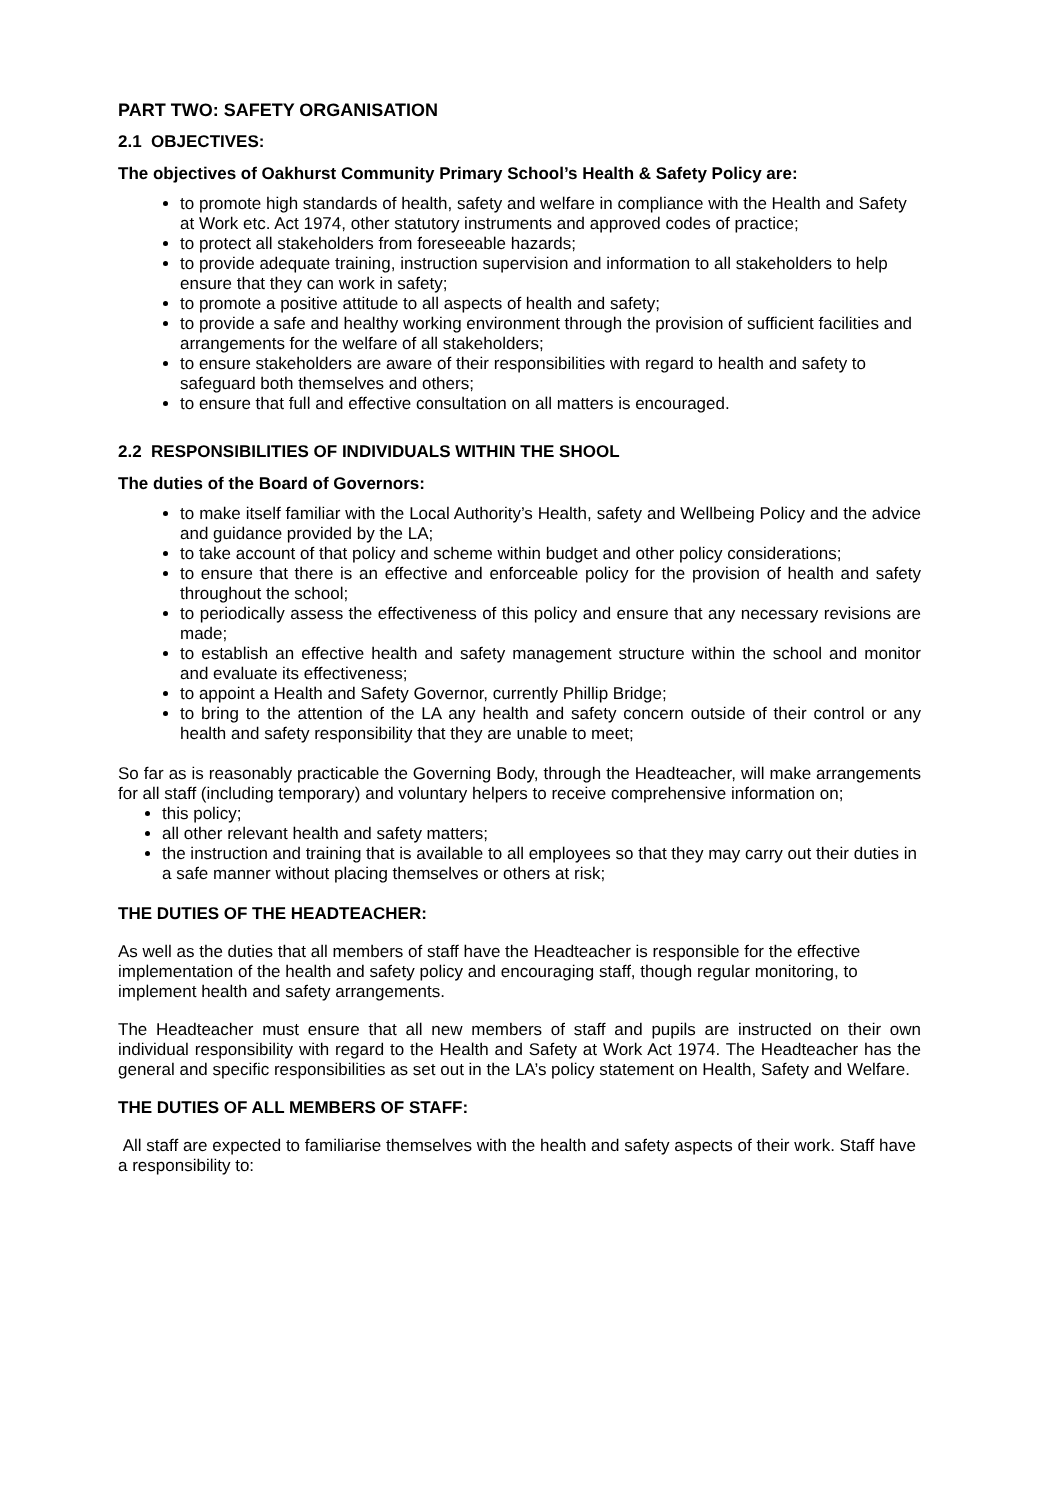PART TWO: SAFETY ORGANISATION
2.1 OBJECTIVES:
The objectives of Oakhurst Community Primary School’s Health & Safety Policy are:
to promote high standards of health, safety and welfare in compliance with the Health and Safety at Work etc. Act 1974, other statutory instruments and approved codes of practice;
to protect all stakeholders from foreseeable hazards;
to provide adequate training, instruction supervision and information to all stakeholders to help ensure that they can work in safety;
to promote a positive attitude to all aspects of health and safety;
to provide a safe and healthy working environment through the provision of sufficient facilities and arrangements for the welfare of all stakeholders;
to ensure stakeholders are aware of their responsibilities with regard to health and safety to safeguard both themselves and others;
to ensure that full and effective consultation on all matters is encouraged.
2.2 RESPONSIBILITIES OF INDIVIDUALS WITHIN THE SHOOL
The duties of the Board of Governors:
to make itself familiar with the Local Authority’s Health, safety and Wellbeing Policy and the advice and guidance provided by the LA;
to take account of that policy and scheme within budget and other policy considerations;
to ensure that there is an effective and enforceable policy for the provision of health and safety throughout the school;
to periodically assess the effectiveness of this policy and ensure that any necessary revisions are made;
to establish an effective health and safety management structure within the school and monitor and evaluate its effectiveness;
to appoint a Health and Safety Governor, currently Phillip Bridge;
to bring to the attention of the LA any health and safety concern outside of their control or any health and safety responsibility that they are unable to meet;
So far as is reasonably practicable the Governing Body, through the Headteacher, will make arrangements for all staff (including temporary) and voluntary helpers to receive comprehensive information on;
this policy;
all other relevant health and safety matters;
the instruction and training that is available to all employees so that they may carry out their duties in a safe manner without placing themselves or others at risk;
THE DUTIES OF THE HEADTEACHER:
As well as the duties that all members of staff have the Headteacher is responsible for the effective implementation of the health and safety policy and encouraging staff, though regular monitoring, to implement health and safety arrangements.
The Headteacher must ensure that all new members of staff and pupils are instructed on their own individual responsibility with regard to the Health and Safety at Work Act 1974. The Headteacher has the general and specific responsibilities as set out in the LA’s policy statement on Health, Safety and Welfare.
THE DUTIES OF ALL MEMBERS OF STAFF:
All staff are expected to familiarise themselves with the health and safety aspects of their work. Staff have a responsibility to: